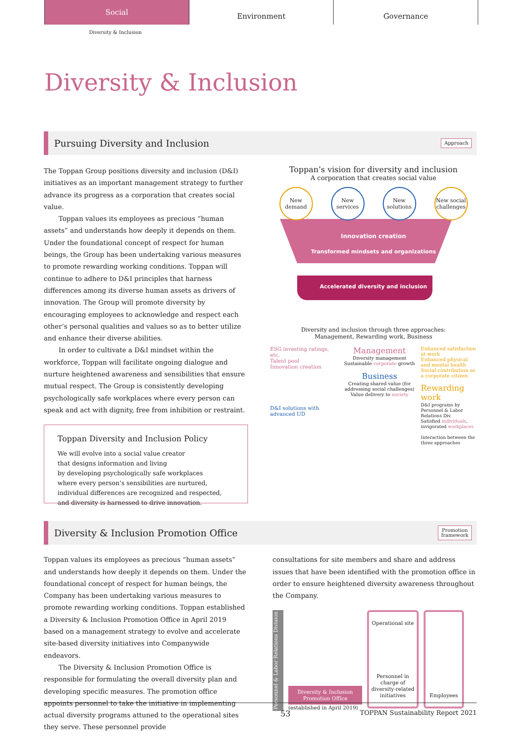Social
Environment Governance
Diversity & Inclusion
Diversity & Inclusion
Pursuing Diversity and Inclusion Approach
The Toppan Group positions diversity and inclusion (D&I) initiatives as an important management strategy to further advance its progress as a corporation that creates social value.
Toppan values its employees as precious “human assets” and understands how deeply it depends on them. Under the foundational concept of respect for human beings, the Group has been undertaking various measures to promote rewarding working conditions. Toppan will continue to adhere to D&I principles that harness differences among its diverse human assets as drivers of innovation. The Group will promote diversity by encouraging employees to acknowledge and respect each other’s personal qualities and values so as to better utilize and enhance their diverse abilities.
In order to cultivate a D&I mindset within the workforce, Toppan will facilitate ongoing dialogue and nurture heightened awareness and sensibilities that ensure mutual respect. The Group is consistently developing psychologically safe workplaces where every person can speak and act with dignity, free from inhibition or restraint.
Toppan Diversity and Inclusion Policy
We will evolve into a social value creator
that designs information and living
by developing psychologically safe workplaces
where every person’s sensibilities are nurtured,
individual differences are recognized and respected,
and diversity is harnessed to drive innovation.
Toppan’s vision for diversity and inclusion
A corporation that creates social value
New demand New services New solutions New social challenges
Innovation creation
Transformed mindsets and organizations
Accelerated diversity and inclusion
Diversity and inclusion through three approaches:
Management, Rewarding work, Business
ESG investing ratings, etc.
Talent pool
Innovation creation
D&I solutions with advanced UD
Management
Diversity management
Sustainable corporate growth
Business
Creating shared value (for addressing social challenges)
Value delivery to society
Enhanced satisfaction at work
Enhanced physical and mental health
Social contribution as a corporate citizen
Rewarding work
D&I programs by Personnel & Labor Relations Div.
Satisfied individuals, invigorated workplaces
Interaction between the three approaches
Diversity & Inclusion Promotion Office Promotion
framework
Toppan values its employees as precious “human assets” and understands how deeply it depends on them. Under the foundational concept of respect for human beings, the Company has been undertaking various measures to promote rewarding working conditions. Toppan established a Diversity & Inclusion Promotion Office in April 2019 based on a management strategy to evolve and accelerate site-based diversity initiatives into Companywide endeavors.
The Diversity & Inclusion Promotion Office is responsible for formulating the overall diversity plan and developing specific measures. The promotion office appoints personnel to take the initiative in implementing actual diversity programs attuned to the operational sites they serve. These personnel provide
consultations for site members and share and address issues that have been identified with the promotion office in order to ensure heightened diversity awareness throughout the Company.
Personnel & Labor Relations Division
Diversity & Inclusion Promotion Office
(established in April 2019)
Operational site
Personnel in charge of diversity-related initiatives
Employees
53 TOPPAN Sustainability Report 2021